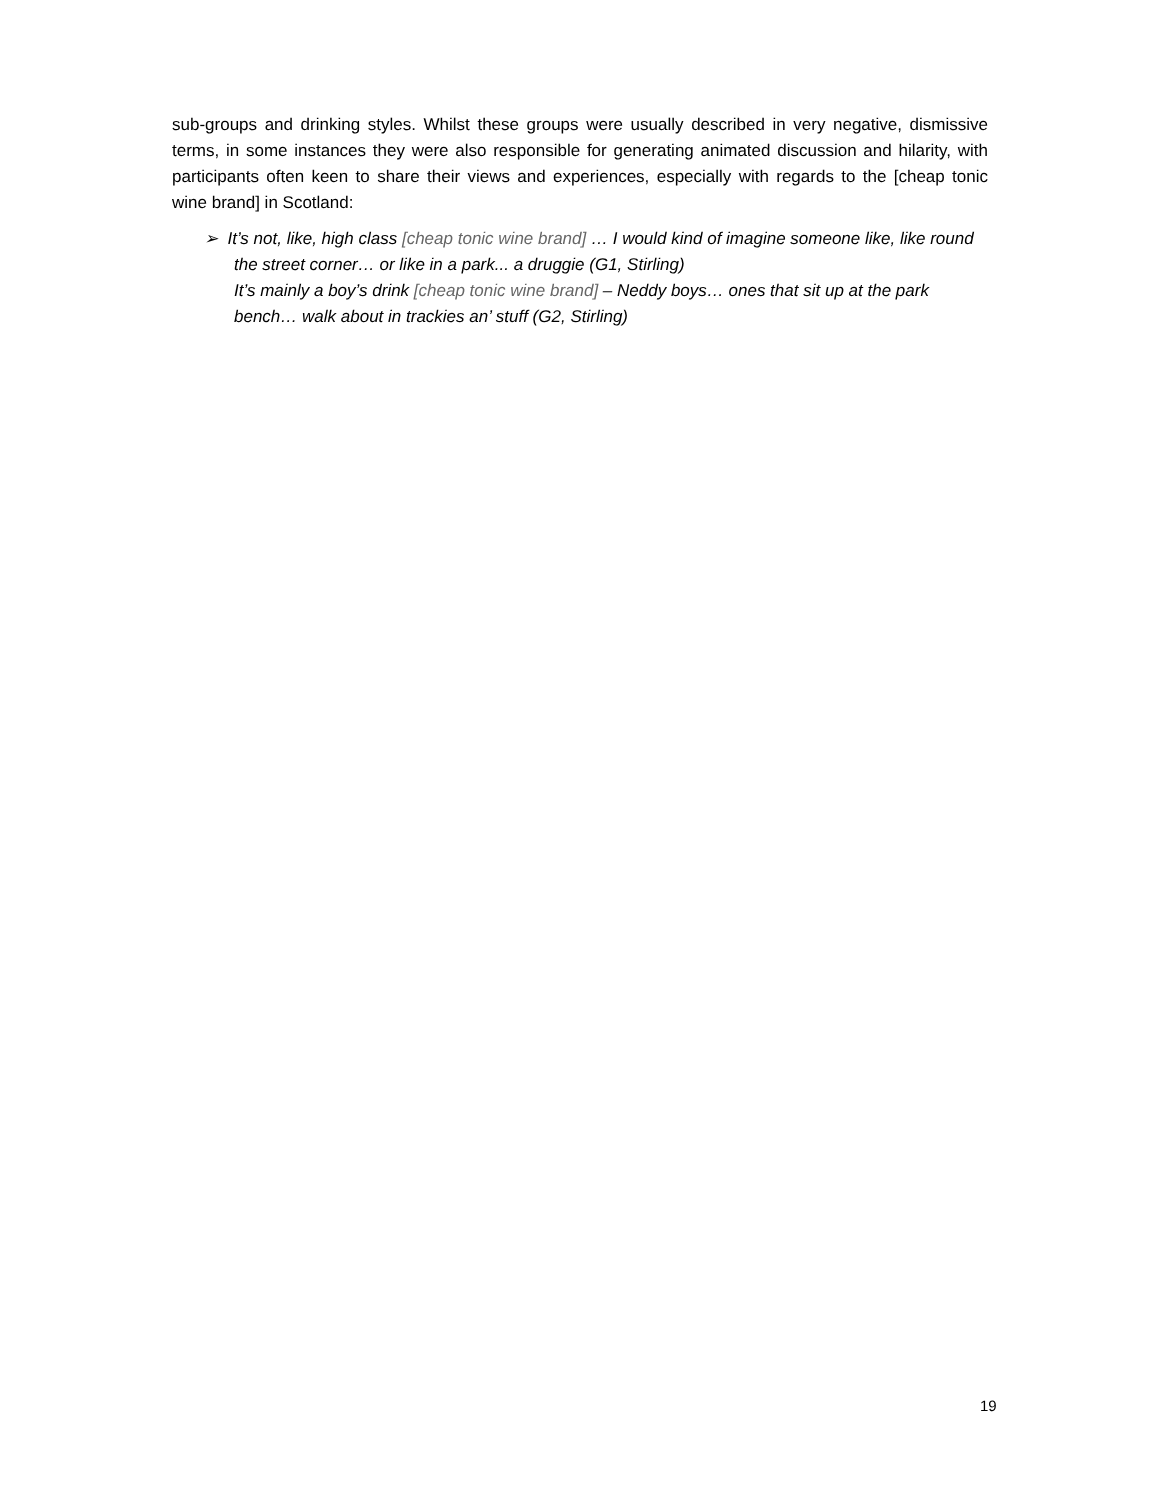sub-groups and drinking styles. Whilst these groups were usually described in very negative, dismissive terms, in some instances they were also responsible for generating animated discussion and hilarity, with participants often keen to share their views and experiences, especially with regards to the [cheap tonic wine brand] in Scotland:
➢ It’s not, like, high class [cheap tonic wine brand] … I would kind of imagine someone like, like round the street corner… or like in a park... a druggie (G1, Stirling)
It’s mainly a boy’s drink [cheap tonic wine brand] – Neddy boys… ones that sit up at the park bench… walk about in trackies an’ stuff (G2, Stirling)
19